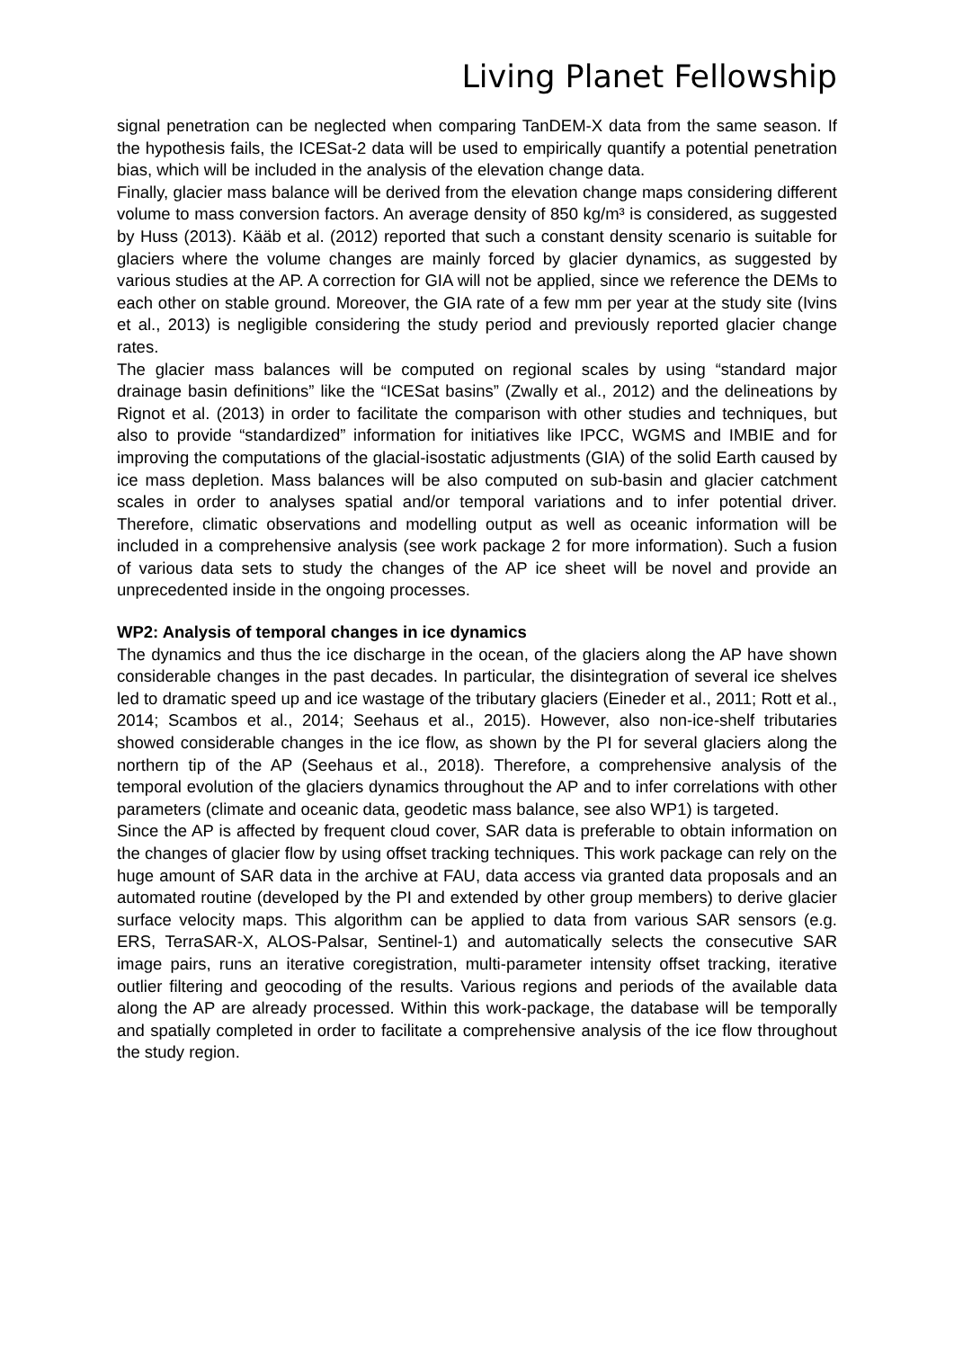Living Planet Fellowship
signal penetration can be neglected when comparing TanDEM-X data from the same season. If the hypothesis fails, the ICESat-2 data will be used to empirically quantify a potential penetration bias, which will be included in the analysis of the elevation change data.
Finally, glacier mass balance will be derived from the elevation change maps considering different volume to mass conversion factors. An average density of 850 kg/m³ is considered, as suggested by Huss (2013). Kääb et al. (2012) reported that such a constant density scenario is suitable for glaciers where the volume changes are mainly forced by glacier dynamics, as suggested by various studies at the AP. A correction for GIA will not be applied, since we reference the DEMs to each other on stable ground. Moreover, the GIA rate of a few mm per year at the study site (Ivins et al., 2013) is negligible considering the study period and previously reported glacier change rates.
The glacier mass balances will be computed on regional scales by using “standard major drainage basin definitions” like the “ICESat basins” (Zwally et al., 2012) and the delineations by Rignot et al. (2013) in order to facilitate the comparison with other studies and techniques, but also to provide “standardized” information for initiatives like IPCC, WGMS and IMBIE and for improving the computations of the glacial-isostatic adjustments (GIA) of the solid Earth caused by ice mass depletion. Mass balances will be also computed on sub-basin and glacier catchment scales in order to analyses spatial and/or temporal variations and to infer potential driver. Therefore, climatic observations and modelling output as well as oceanic information will be included in a comprehensive analysis (see work package 2 for more information). Such a fusion of various data sets to study the changes of the AP ice sheet will be novel and provide an unprecedented inside in the ongoing processes.
WP2: Analysis of temporal changes in ice dynamics
The dynamics and thus the ice discharge in the ocean, of the glaciers along the AP have shown considerable changes in the past decades. In particular, the disintegration of several ice shelves led to dramatic speed up and ice wastage of the tributary glaciers (Eineder et al., 2011; Rott et al., 2014; Scambos et al., 2014; Seehaus et al., 2015). However, also non-ice-shelf tributaries showed considerable changes in the ice flow, as shown by the PI for several glaciers along the northern tip of the AP (Seehaus et al., 2018). Therefore, a comprehensive analysis of the temporal evolution of the glaciers dynamics throughout the AP and to infer correlations with other parameters (climate and oceanic data, geodetic mass balance, see also WP1) is targeted.
Since the AP is affected by frequent cloud cover, SAR data is preferable to obtain information on the changes of glacier flow by using offset tracking techniques. This work package can rely on the huge amount of SAR data in the archive at FAU, data access via granted data proposals and an automated routine (developed by the PI and extended by other group members) to derive glacier surface velocity maps. This algorithm can be applied to data from various SAR sensors (e.g. ERS, TerraSAR-X, ALOS-Palsar, Sentinel-1) and automatically selects the consecutive SAR image pairs, runs an iterative coregistration, multi-parameter intensity offset tracking, iterative outlier filtering and geocoding of the results. Various regions and periods of the available data along the AP are already processed. Within this work-package, the database will be temporally and spatially completed in order to facilitate a comprehensive analysis of the ice flow throughout the study region.